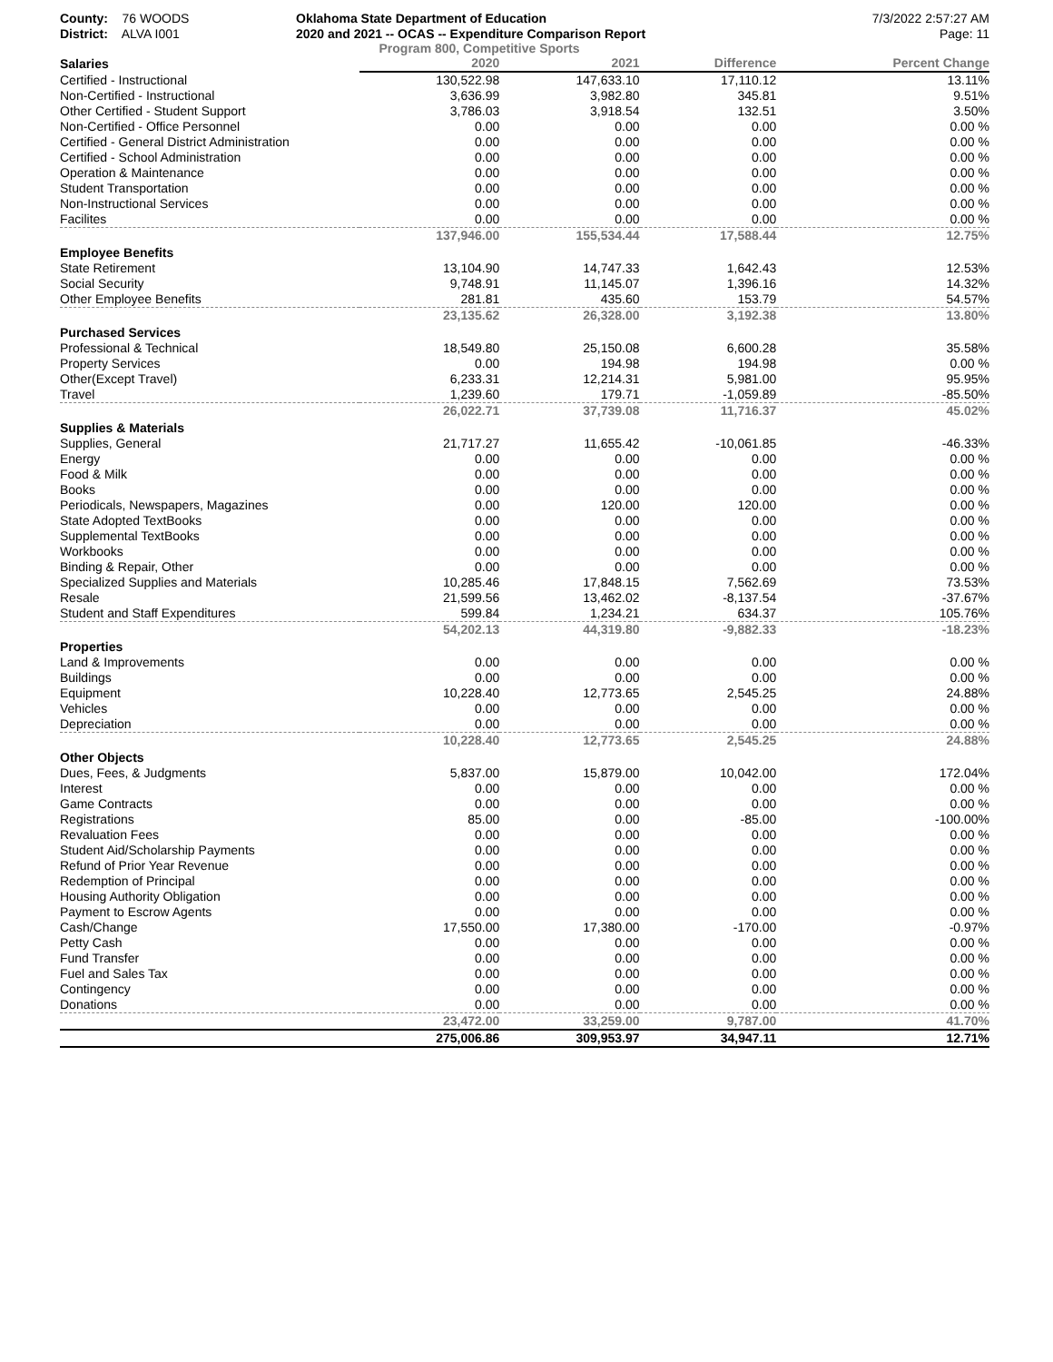County: 76 WOODS
District: ALVA I001
Oklahoma State Department of Education
2020 and 2021 -- OCAS -- Expenditure Comparison Report
7/3/2022 2:57:27 AM
Page: 11
Program 800, Competitive Sports
| Salaries | 2020 | 2021 | Difference | Percent Change |
| --- | --- | --- | --- | --- |
| Certified - Instructional | 130,522.98 | 147,633.10 | 17,110.12 | 13.11% |
| Non-Certified - Instructional | 3,636.99 | 3,982.80 | 345.81 | 9.51% |
| Other Certified - Student Support | 3,786.03 | 3,918.54 | 132.51 | 3.50% |
| Non-Certified - Office Personnel | 0.00 | 0.00 | 0.00 | 0.00 % |
| Certified - General District Administration | 0.00 | 0.00 | 0.00 | 0.00 % |
| Certified - School Administration | 0.00 | 0.00 | 0.00 | 0.00 % |
| Operation & Maintenance | 0.00 | 0.00 | 0.00 | 0.00 % |
| Student Transportation | 0.00 | 0.00 | 0.00 | 0.00 % |
| Non-Instructional Services | 0.00 | 0.00 | 0.00 | 0.00 % |
| Facilites | 0.00 | 0.00 | 0.00 | 0.00 % |
| | 137,946.00 | 155,534.44 | 17,588.44 | 12.75% |
| Employee Benefits | | | | |
| State Retirement | 13,104.90 | 14,747.33 | 1,642.43 | 12.53% |
| Social Security | 9,748.91 | 11,145.07 | 1,396.16 | 14.32% |
| Other Employee Benefits | 281.81 | 435.60 | 153.79 | 54.57% |
| | 23,135.62 | 26,328.00 | 3,192.38 | 13.80% |
| Purchased Services | | | | |
| Professional & Technical | 18,549.80 | 25,150.08 | 6,600.28 | 35.58% |
| Property Services | 0.00 | 194.98 | 194.98 | 0.00 % |
| Other(Except Travel) | 6,233.31 | 12,214.31 | 5,981.00 | 95.95% |
| Travel | 1,239.60 | 179.71 | -1,059.89 | -85.50% |
| | 26,022.71 | 37,739.08 | 11,716.37 | 45.02% |
| Supplies & Materials | | | | |
| Supplies, General | 21,717.27 | 11,655.42 | -10,061.85 | -46.33% |
| Energy | 0.00 | 0.00 | 0.00 | 0.00 % |
| Food & Milk | 0.00 | 0.00 | 0.00 | 0.00 % |
| Books | 0.00 | 0.00 | 0.00 | 0.00 % |
| Periodicals, Newspapers, Magazines | 0.00 | 120.00 | 120.00 | 0.00 % |
| State Adopted TextBooks | 0.00 | 0.00 | 0.00 | 0.00 % |
| Supplemental TextBooks | 0.00 | 0.00 | 0.00 | 0.00 % |
| Workbooks | 0.00 | 0.00 | 0.00 | 0.00 % |
| Binding & Repair, Other | 0.00 | 0.00 | 0.00 | 0.00 % |
| Specialized Supplies and Materials | 10,285.46 | 17,848.15 | 7,562.69 | 73.53% |
| Resale | 21,599.56 | 13,462.02 | -8,137.54 | -37.67% |
| Student and Staff Expenditures | 599.84 | 1,234.21 | 634.37 | 105.76% |
| | 54,202.13 | 44,319.80 | -9,882.33 | -18.23% |
| Properties | | | | |
| Land & Improvements | 0.00 | 0.00 | 0.00 | 0.00 % |
| Buildings | 0.00 | 0.00 | 0.00 | 0.00 % |
| Equipment | 10,228.40 | 12,773.65 | 2,545.25 | 24.88% |
| Vehicles | 0.00 | 0.00 | 0.00 | 0.00 % |
| Depreciation | 0.00 | 0.00 | 0.00 | 0.00 % |
| | 10,228.40 | 12,773.65 | 2,545.25 | 24.88% |
| Other Objects | | | | |
| Dues, Fees, & Judgments | 5,837.00 | 15,879.00 | 10,042.00 | 172.04% |
| Interest | 0.00 | 0.00 | 0.00 | 0.00 % |
| Game Contracts | 0.00 | 0.00 | 0.00 | 0.00 % |
| Registrations | 85.00 | 0.00 | -85.00 | -100.00% |
| Revaluation Fees | 0.00 | 0.00 | 0.00 | 0.00 % |
| Student Aid/Scholarship Payments | 0.00 | 0.00 | 0.00 | 0.00 % |
| Refund of Prior Year Revenue | 0.00 | 0.00 | 0.00 | 0.00 % |
| Redemption of Principal | 0.00 | 0.00 | 0.00 | 0.00 % |
| Housing Authority Obligation | 0.00 | 0.00 | 0.00 | 0.00 % |
| Payment to Escrow Agents | 0.00 | 0.00 | 0.00 | 0.00 % |
| Cash/Change | 17,550.00 | 17,380.00 | -170.00 | -0.97% |
| Petty Cash | 0.00 | 0.00 | 0.00 | 0.00 % |
| Fund Transfer | 0.00 | 0.00 | 0.00 | 0.00 % |
| Fuel and Sales Tax | 0.00 | 0.00 | 0.00 | 0.00 % |
| Contingency | 0.00 | 0.00 | 0.00 | 0.00 % |
| Donations | 0.00 | 0.00 | 0.00 | 0.00 % |
| | 23,472.00 | 33,259.00 | 9,787.00 | 41.70% |
| | 275,006.86 | 309,953.97 | 34,947.11 | 12.71% |